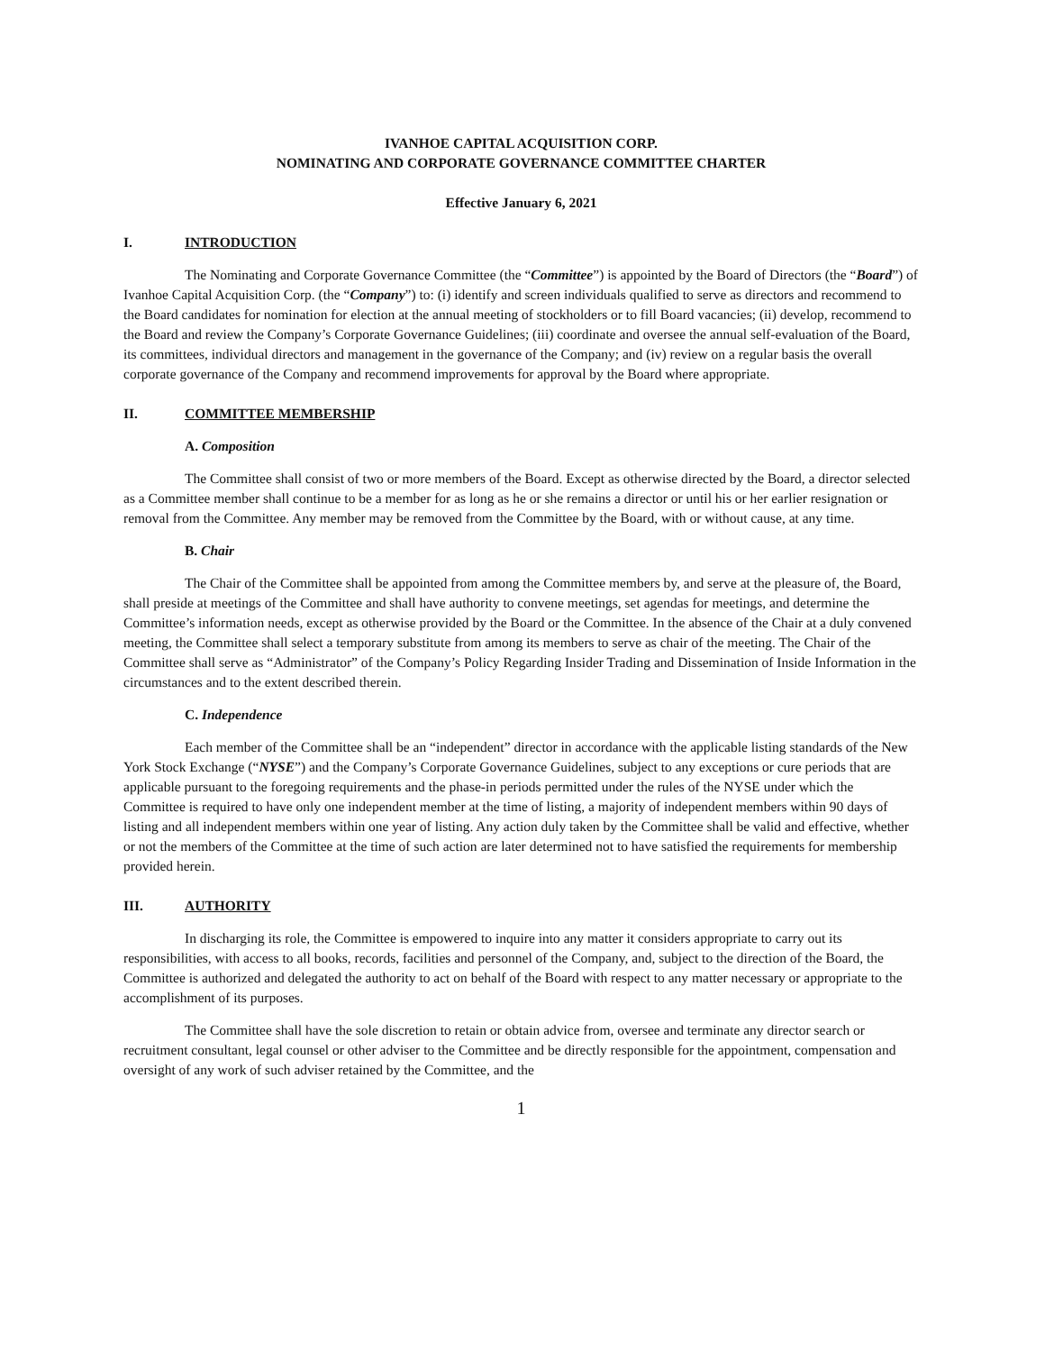IVANHOE CAPITAL ACQUISITION CORP.
NOMINATING AND CORPORATE GOVERNANCE COMMITTEE CHARTER
Effective January 6, 2021
I. INTRODUCTION
The Nominating and Corporate Governance Committee (the “Committee”) is appointed by the Board of Directors (the “Board”) of Ivanhoe Capital Acquisition Corp. (the “Company”) to: (i) identify and screen individuals qualified to serve as directors and recommend to the Board candidates for nomination for election at the annual meeting of stockholders or to fill Board vacancies; (ii) develop, recommend to the Board and review the Company’s Corporate Governance Guidelines; (iii) coordinate and oversee the annual self-evaluation of the Board, its committees, individual directors and management in the governance of the Company; and (iv) review on a regular basis the overall corporate governance of the Company and recommend improvements for approval by the Board where appropriate.
II. COMMITTEE MEMBERSHIP
A. Composition
The Committee shall consist of two or more members of the Board. Except as otherwise directed by the Board, a director selected as a Committee member shall continue to be a member for as long as he or she remains a director or until his or her earlier resignation or removal from the Committee. Any member may be removed from the Committee by the Board, with or without cause, at any time.
B. Chair
The Chair of the Committee shall be appointed from among the Committee members by, and serve at the pleasure of, the Board, shall preside at meetings of the Committee and shall have authority to convene meetings, set agendas for meetings, and determine the Committee’s information needs, except as otherwise provided by the Board or the Committee. In the absence of the Chair at a duly convened meeting, the Committee shall select a temporary substitute from among its members to serve as chair of the meeting. The Chair of the Committee shall serve as “Administrator” of the Company’s Policy Regarding Insider Trading and Dissemination of Inside Information in the circumstances and to the extent described therein.
C. Independence
Each member of the Committee shall be an “independent” director in accordance with the applicable listing standards of the New York Stock Exchange (“NYSE”) and the Company’s Corporate Governance Guidelines, subject to any exceptions or cure periods that are applicable pursuant to the foregoing requirements and the phase-in periods permitted under the rules of the NYSE under which the Committee is required to have only one independent member at the time of listing, a majority of independent members within 90 days of listing and all independent members within one year of listing. Any action duly taken by the Committee shall be valid and effective, whether or not the members of the Committee at the time of such action are later determined not to have satisfied the requirements for membership provided herein.
III. AUTHORITY
In discharging its role, the Committee is empowered to inquire into any matter it considers appropriate to carry out its responsibilities, with access to all books, records, facilities and personnel of the Company, and, subject to the direction of the Board, the Committee is authorized and delegated the authority to act on behalf of the Board with respect to any matter necessary or appropriate to the accomplishment of its purposes.
The Committee shall have the sole discretion to retain or obtain advice from, oversee and terminate any director search or recruitment consultant, legal counsel or other adviser to the Committee and be directly responsible for the appointment, compensation and oversight of any work of such adviser retained by the Committee, and the
1